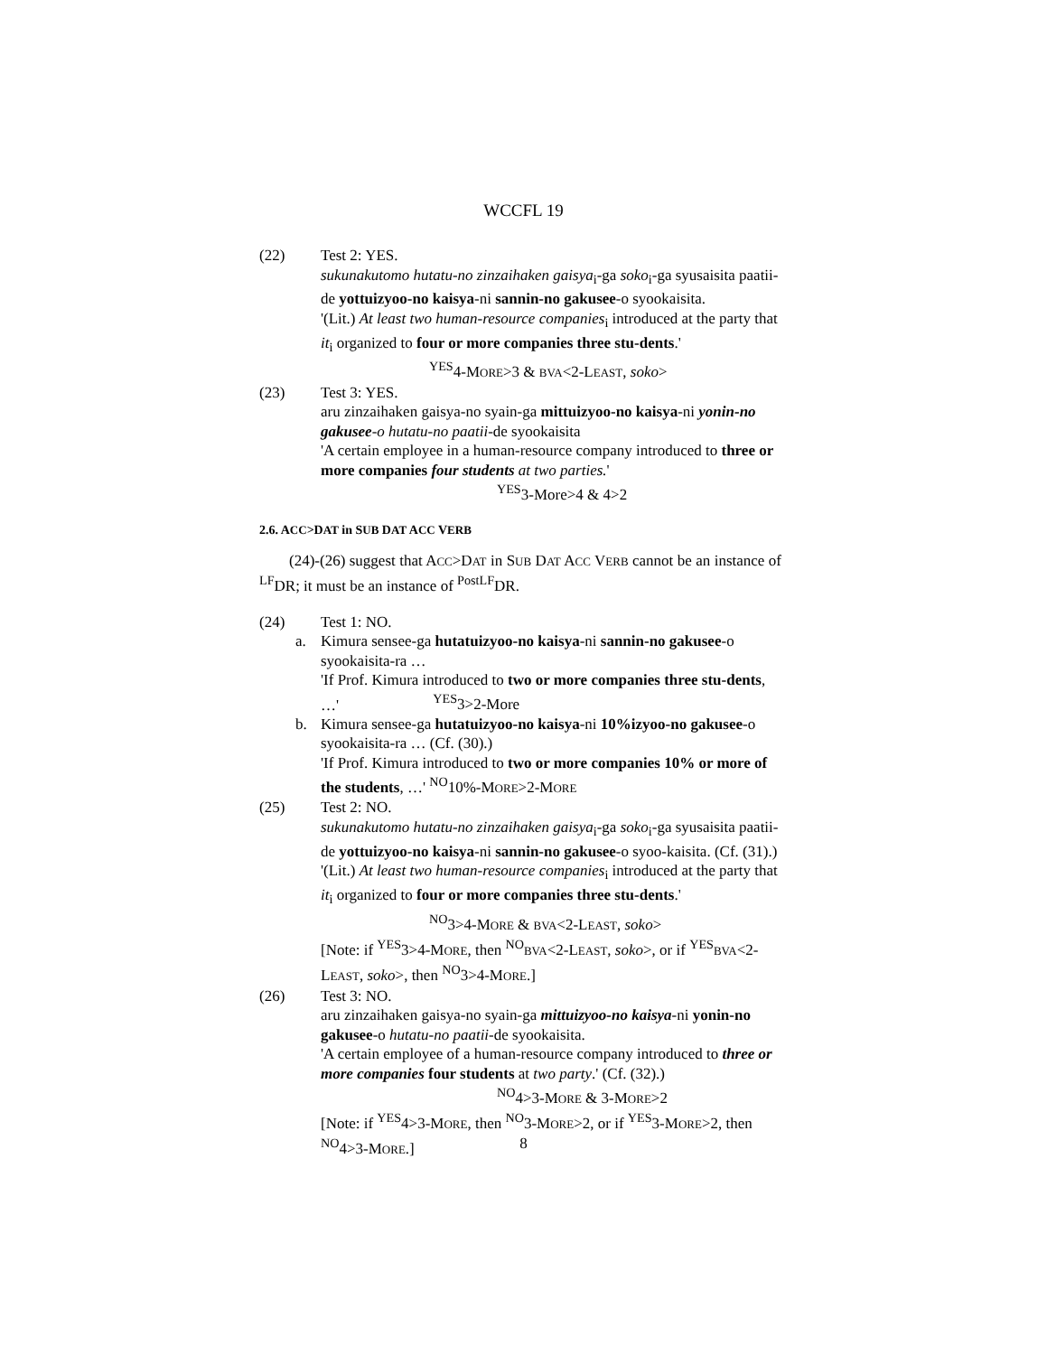WCCFL 19
(22) Test 2: YES.
sukunakutomo hutatu-no zinzaihaken gaisya<sub>i</sub>-ga soko<sub>i</sub>-ga syusaisita paatii-de yottuizyoo-no kaisya-ni sannin-no gakusee-o syookaisita.
'(Lit.) At least two human-resource companies<sub>i</sub> introduced at the party that it<sub>i</sub> organized to four or more companies three stu-dents.' <sup>YES</sup>4-MORE>3 & BVA<2-LEAST, soko>
(23) Test 3: YES.
aru zinzaihaken gaisya-no syain-ga mittuizyoo-no kaisya-ni yonin-no gakusee-o hutatu-no paatii-de syookaisita
'A certain employee in a human-resource company introduced to three or more companies four students at two parties.'
<sup>YES</sup>3-More>4 & 4>2
2.6. ACC>DAT in SUB DAT ACC VERB
(24)-(26) suggest that ACC>DAT in SUB DAT ACC VERB cannot be an instance of <sup>LF</sup>DR; it must be an instance of <sup>PostLF</sup>DR.
(24) Test 1: NO.
a. Kimura sensee-ga hutatuizyoo-no kaisya-ni sannin-no gakusee-o syookaisita-ra …
'If Prof. Kimura introduced to two or more companies three stu-dents, …' <sup>YES</sup>3>2-More
b. Kimura sensee-ga hutatuizyoo-no kaisya-ni 10%izyoo-no gakusee-o syookaisita-ra … (Cf. (30).)
'If Prof. Kimura introduced to two or more companies 10% or more of the students, …' <sup>NO</sup>10%-MORE>2-MORE
(25) Test 2: NO.
sukunakutomo hutatu-no zinzaihaken gaisya<sub>i</sub>-ga soko<sub>i</sub>-ga syusaisita paatii-de yottuizyoo-no kaisya-ni sannin-no gakusee-o syoo-kaisita. (Cf. (31).)
'(Lit.) At least two human-resource companies<sub>i</sub> introduced at the party that it<sub>i</sub> organized to four or more companies three stu-dents.' <sup>NO</sup>3>4-MORE & BVA<2-LEAST, soko>
[Note: if <sup>YES</sup>3>4-MORE, then <sup>NO</sup>BVA<2-LEAST, soko>, or if <sup>YES</sup>BVA<2-LEAST, soko>, then <sup>NO</sup>3>4-MORE.]
(26) Test 3: NO.
aru zinzaihaken gaisya-no syain-ga mittuizyoo-no kaisya-ni yonin-no gakusee-o hutatu-no paatii-de syookaisita.
'A certain employee of a human-resource company introduced to three or more companies four students at two party.' (Cf. (32).)
<sup>NO</sup>4>3-MORE & 3-MORE>2
[Note: if <sup>YES</sup>4>3-MORE, then <sup>NO</sup>3-MORE>2, or if <sup>YES</sup>3-MORE>2, then <sup>NO</sup>4>3-MORE.]
8